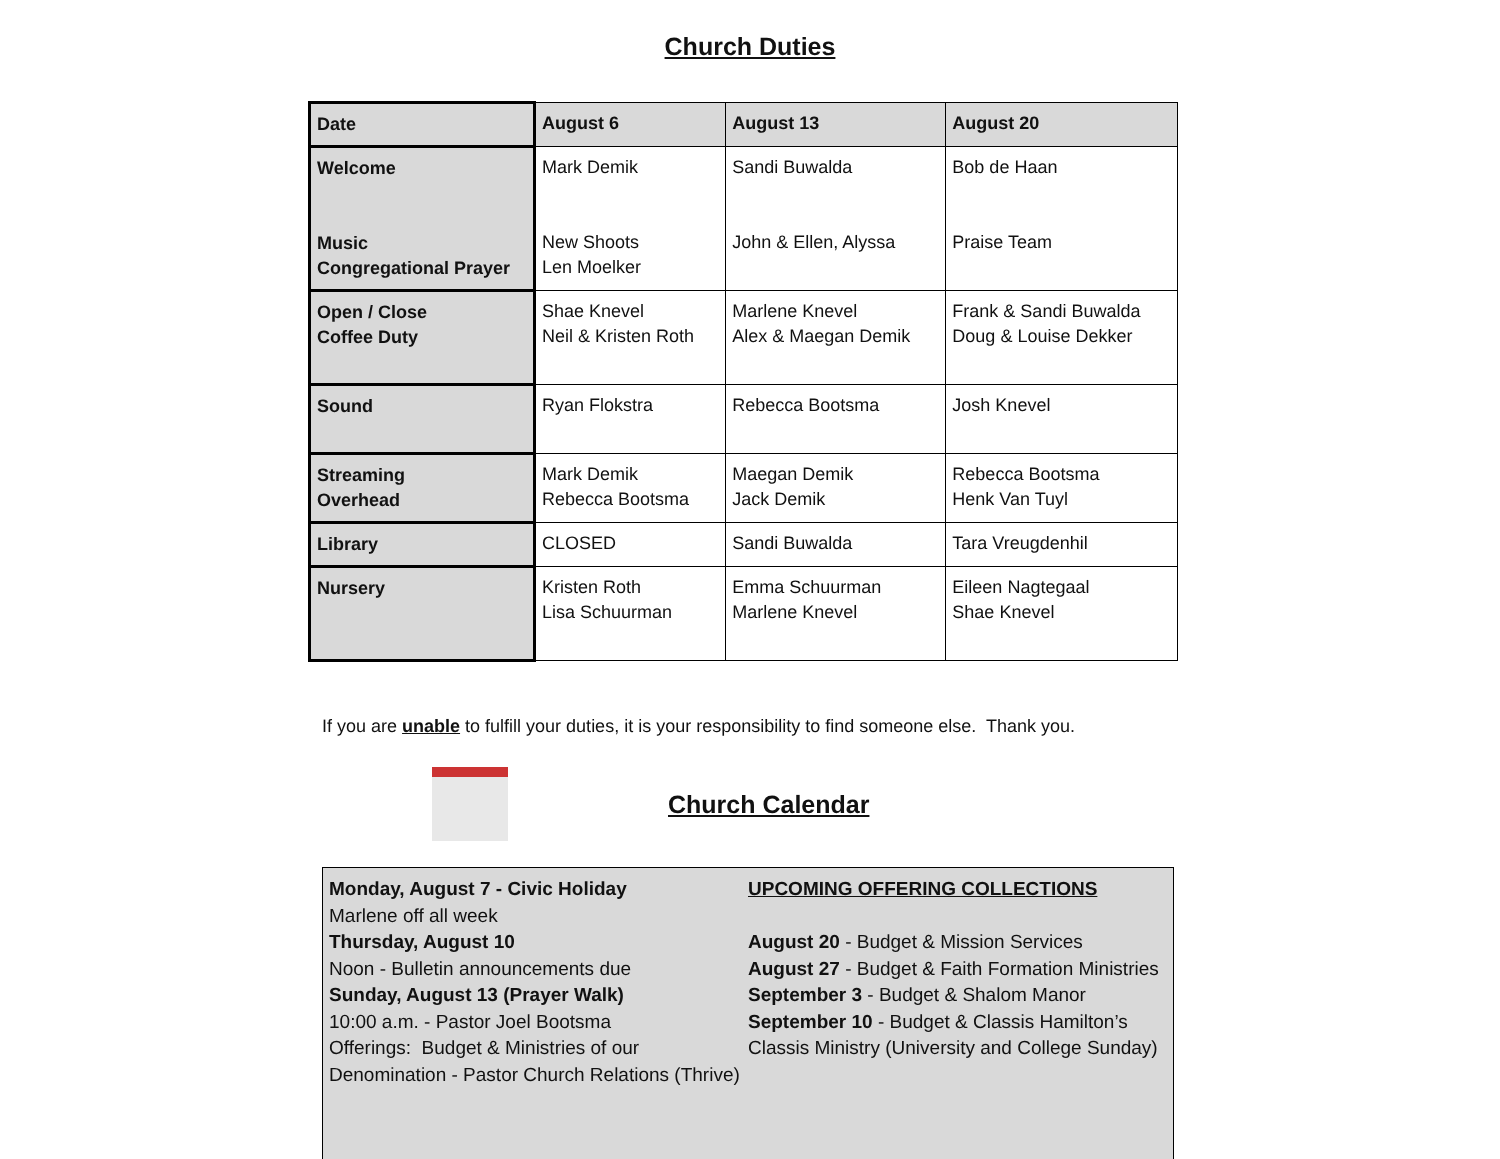Church Duties
| Date | August 6 | August 13 | August 20 |
| Welcome Music Congregational Prayer | Mark Demik New Shoots Len Moelker | Sandi Buwalda John & Ellen, Alyssa | Bob de Haan Praise Team |
| Open / Close Coffee Duty | Shae Knevel Neil & Kristen Roth | Marlene Knevel Alex & Maegan Demik | Frank & Sandi Buwalda Doug & Louise Dekker |
| Sound | Ryan Flokstra | Rebecca Bootsma | Josh Knevel |
| Streaming Overhead | Mark Demik Rebecca Bootsma | Maegan Demik Jack Demik | Rebecca Bootsma Henk Van Tuyl |
| Library | CLOSED | Sandi Buwalda | Tara Vreugdenhil |
| Nursery | Kristen Roth Lisa Schuurman | Emma Schuurman Marlene Knevel | Eileen Nagtegaal Shae Knevel |
If you are unable to fulfill your duties, it is your responsibility to find someone else. Thank you.
Church Calendar
Monday, August 7 - Civic Holiday
Marlene off all week
Thursday, August 10
Noon - Bulletin announcements due
Sunday, August 13 (Prayer Walk)
10:00 a.m. - Pastor Joel Bootsma
Offerings: Budget & Ministries of our Denomination - Pastor Church Relations (Thrive)
UPCOMING OFFERING COLLECTIONS
August 20 - Budget & Mission Services
August 27 - Budget & Faith Formation Ministries
September 3 - Budget & Shalom Manor
September 10 - Budget & Classis Hamilton’s Classis Ministry (University and College Sunday)